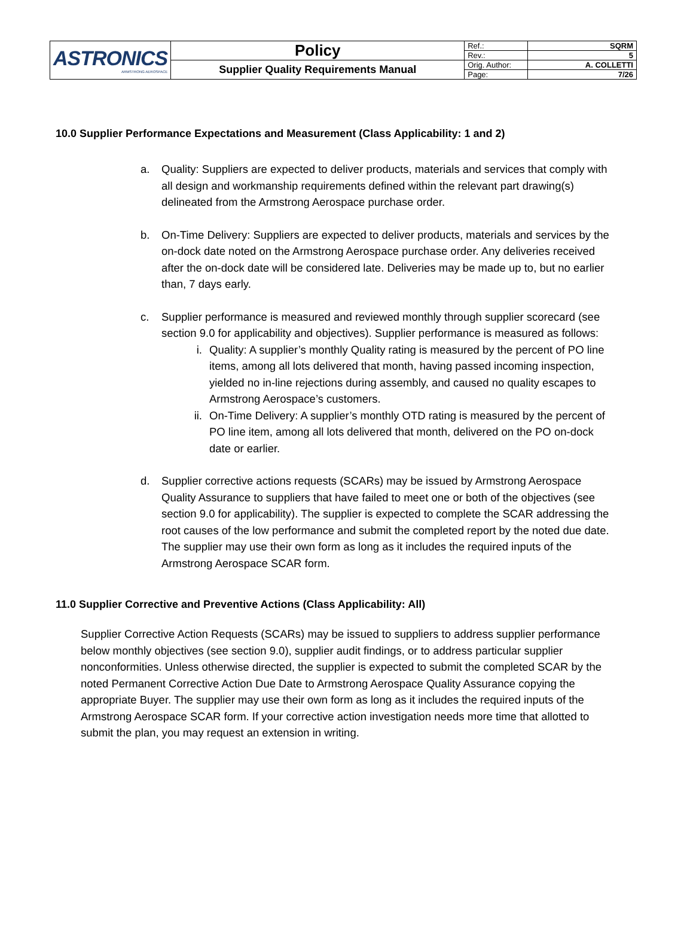| ASTRONICS ARMSTRONG AEROSPACE | Policy | Ref.: | SQRM |
| | | Rev.: | 5 |
| | Supplier Quality Requirements Manual | Orig. Author: | A. COLLETTI |
| | | Page: | 7/26 |
10.0 Supplier Performance Expectations and Measurement (Class Applicability: 1 and 2)
a. Quality: Suppliers are expected to deliver products, materials and services that comply with all design and workmanship requirements defined within the relevant part drawing(s) delineated from the Armstrong Aerospace purchase order.
b. On-Time Delivery: Suppliers are expected to deliver products, materials and services by the on-dock date noted on the Armstrong Aerospace purchase order. Any deliveries received after the on-dock date will be considered late. Deliveries may be made up to, but no earlier than, 7 days early.
c. Supplier performance is measured and reviewed monthly through supplier scorecard (see section 9.0 for applicability and objectives). Supplier performance is measured as follows:
i. Quality: A supplier’s monthly Quality rating is measured by the percent of PO line items, among all lots delivered that month, having passed incoming inspection, yielded no in-line rejections during assembly, and caused no quality escapes to Armstrong Aerospace’s customers.
ii. On-Time Delivery: A supplier’s monthly OTD rating is measured by the percent of PO line item, among all lots delivered that month, delivered on the PO on-dock date or earlier.
d. Supplier corrective actions requests (SCARs) may be issued by Armstrong Aerospace Quality Assurance to suppliers that have failed to meet one or both of the objectives (see section 9.0 for applicability). The supplier is expected to complete the SCAR addressing the root causes of the low performance and submit the completed report by the noted due date. The supplier may use their own form as long as it includes the required inputs of the Armstrong Aerospace SCAR form.
11.0 Supplier Corrective and Preventive Actions (Class Applicability: All)
Supplier Corrective Action Requests (SCARs) may be issued to suppliers to address supplier performance below monthly objectives (see section 9.0), supplier audit findings, or to address particular supplier nonconformities. Unless otherwise directed, the supplier is expected to submit the completed SCAR by the noted Permanent Corrective Action Due Date to Armstrong Aerospace Quality Assurance copying the appropriate Buyer. The supplier may use their own form as long as it includes the required inputs of the Armstrong Aerospace SCAR form. If your corrective action investigation needs more time that allotted to submit the plan, you may request an extension in writing.